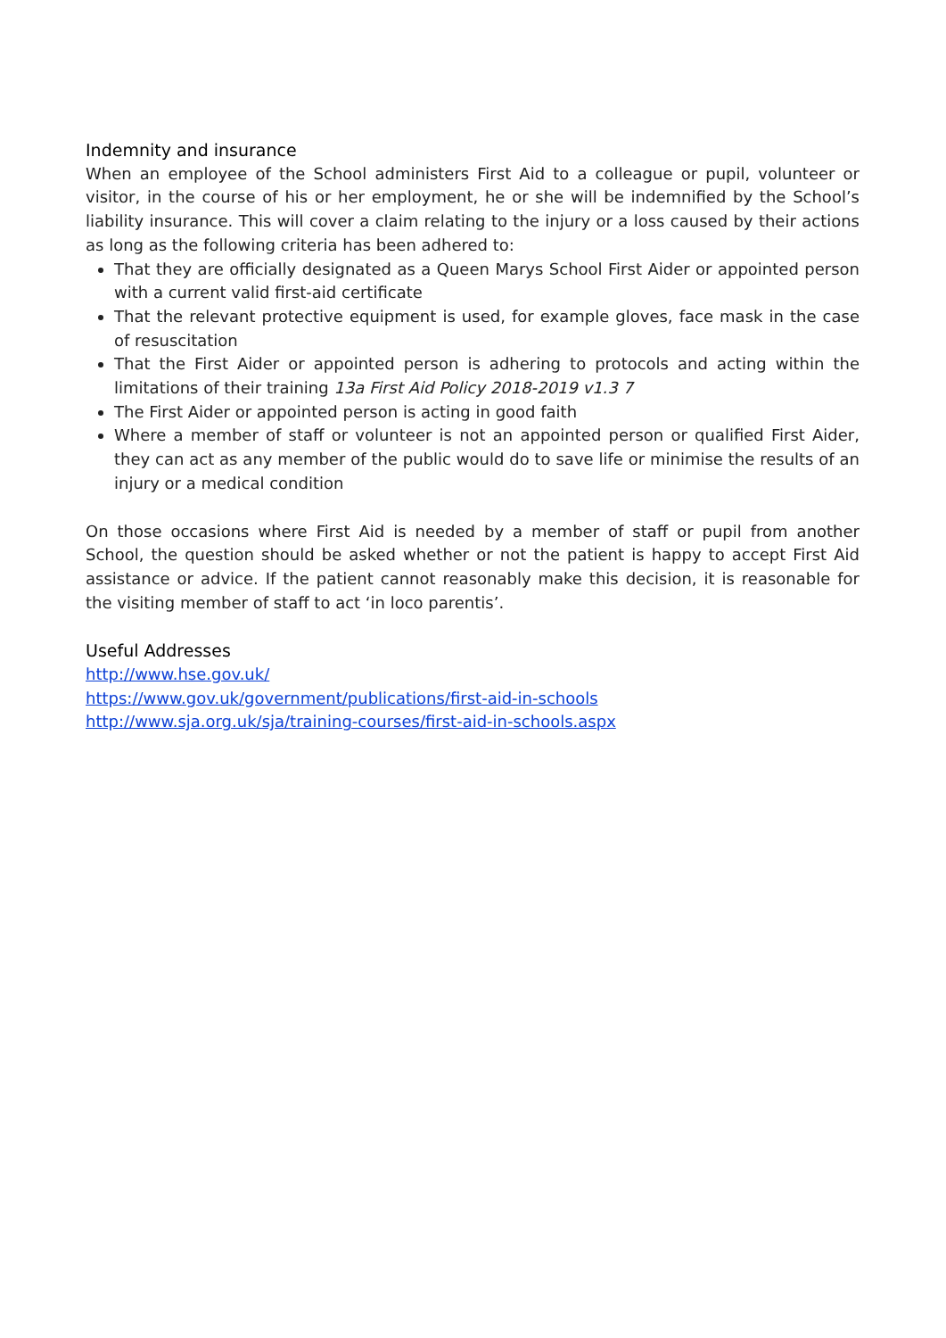Indemnity and insurance
When an employee of the School administers First Aid to a colleague or pupil, volunteer or visitor, in the course of his or her employment, he or she will be indemnified by the School’s liability insurance. This will cover a claim relating to the injury or a loss caused by their actions as long as the following criteria has been adhered to:
That they are officially designated as a Queen Marys School First Aider or appointed person with a current valid first-aid certificate
That the relevant protective equipment is used, for example gloves, face mask in the case of resuscitation
That the First Aider or appointed person is adhering to protocols and acting within the limitations of their training 13a First Aid Policy 2018-2019 v1.3 7
The First Aider or appointed person is acting in good faith
Where a member of staff or volunteer is not an appointed person or qualified First Aider, they can act as any member of the public would do to save life or minimise the results of an injury or a medical condition
On those occasions where First Aid is needed by a member of staff or pupil from another School, the question should be asked whether or not the patient is happy to accept First Aid assistance or advice. If the patient cannot reasonably make this decision, it is reasonable for the visiting member of staff to act ‘in loco parentis’.
Useful Addresses
http://www.hse.gov.uk/
https://www.gov.uk/government/publications/first-aid-in-schools
http://www.sja.org.uk/sja/training-courses/first-aid-in-schools.aspx